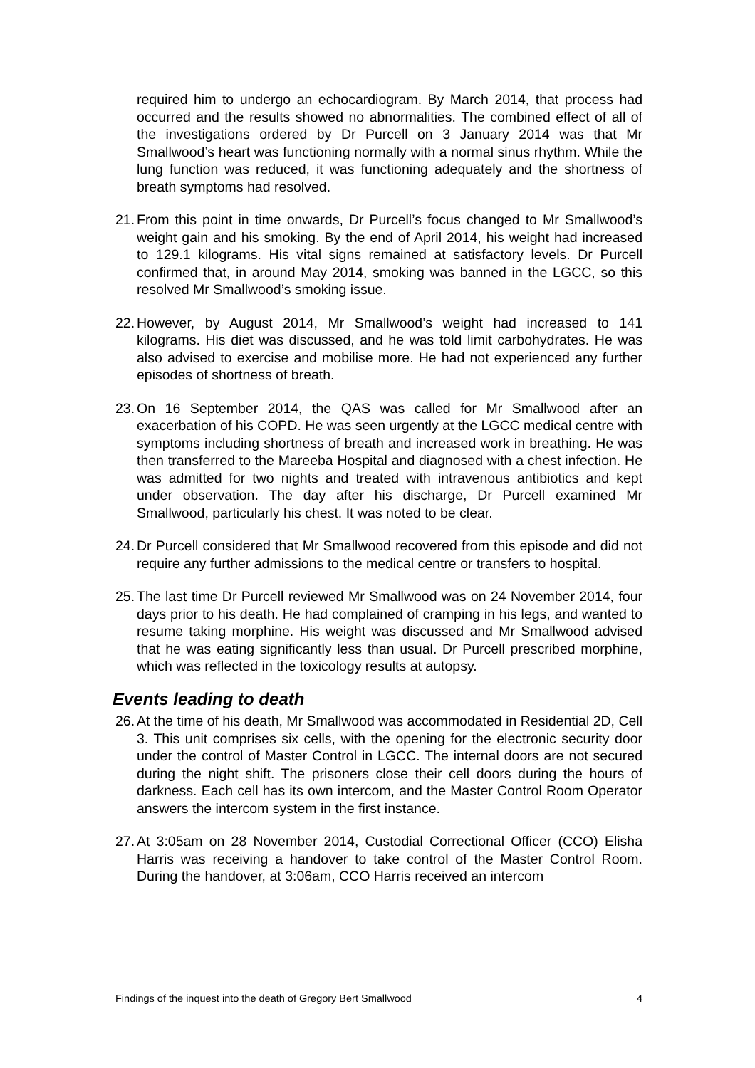required him to undergo an echocardiogram. By March 2014, that process had occurred and the results showed no abnormalities. The combined effect of all of the investigations ordered by Dr Purcell on 3 January 2014 was that Mr Smallwood’s heart was functioning normally with a normal sinus rhythm. While the lung function was reduced, it was functioning adequately and the shortness of breath symptoms had resolved.
21.
From this point in time onwards, Dr Purcell’s focus changed to Mr Smallwood’s weight gain and his smoking. By the end of April 2014, his weight had increased to 129.1 kilograms. His vital signs remained at satisfactory levels. Dr Purcell confirmed that, in around May 2014, smoking was banned in the LGCC, so this resolved Mr Smallwood’s smoking issue.
22.
However, by August 2014, Mr Smallwood’s weight had increased to 141 kilograms. His diet was discussed, and he was told limit carbohydrates. He was also advised to exercise and mobilise more. He had not experienced any further episodes of shortness of breath.
23.
On 16 September 2014, the QAS was called for Mr Smallwood after an exacerbation of his COPD. He was seen urgently at the LGCC medical centre with symptoms including shortness of breath and increased work in breathing. He was then transferred to the Mareeba Hospital and diagnosed with a chest infection. He was admitted for two nights and treated with intravenous antibiotics and kept under observation. The day after his discharge, Dr Purcell examined Mr Smallwood, particularly his chest. It was noted to be clear.
24.
Dr Purcell considered that Mr Smallwood recovered from this episode and did not require any further admissions to the medical centre or transfers to hospital.
25.
The last time Dr Purcell reviewed Mr Smallwood was on 24 November 2014, four days prior to his death. He had complained of cramping in his legs, and wanted to resume taking morphine. His weight was discussed and Mr Smallwood advised that he was eating significantly less than usual. Dr Purcell prescribed morphine, which was reflected in the toxicology results at autopsy.
Events leading to death
26.
At the time of his death, Mr Smallwood was accommodated in Residential 2D, Cell 3. This unit comprises six cells, with the opening for the electronic security door under the control of Master Control in LGCC. The internal doors are not secured during the night shift. The prisoners close their cell doors during the hours of darkness. Each cell has its own intercom, and the Master Control Room Operator answers the intercom system in the first instance.
27.
At 3:05am on 28 November 2014, Custodial Correctional Officer (CCO) Elisha Harris was receiving a handover to take control of the Master Control Room. During the handover, at 3:06am, CCO Harris received an intercom
Findings of the inquest into the death of Gregory Bert Smallwood 4